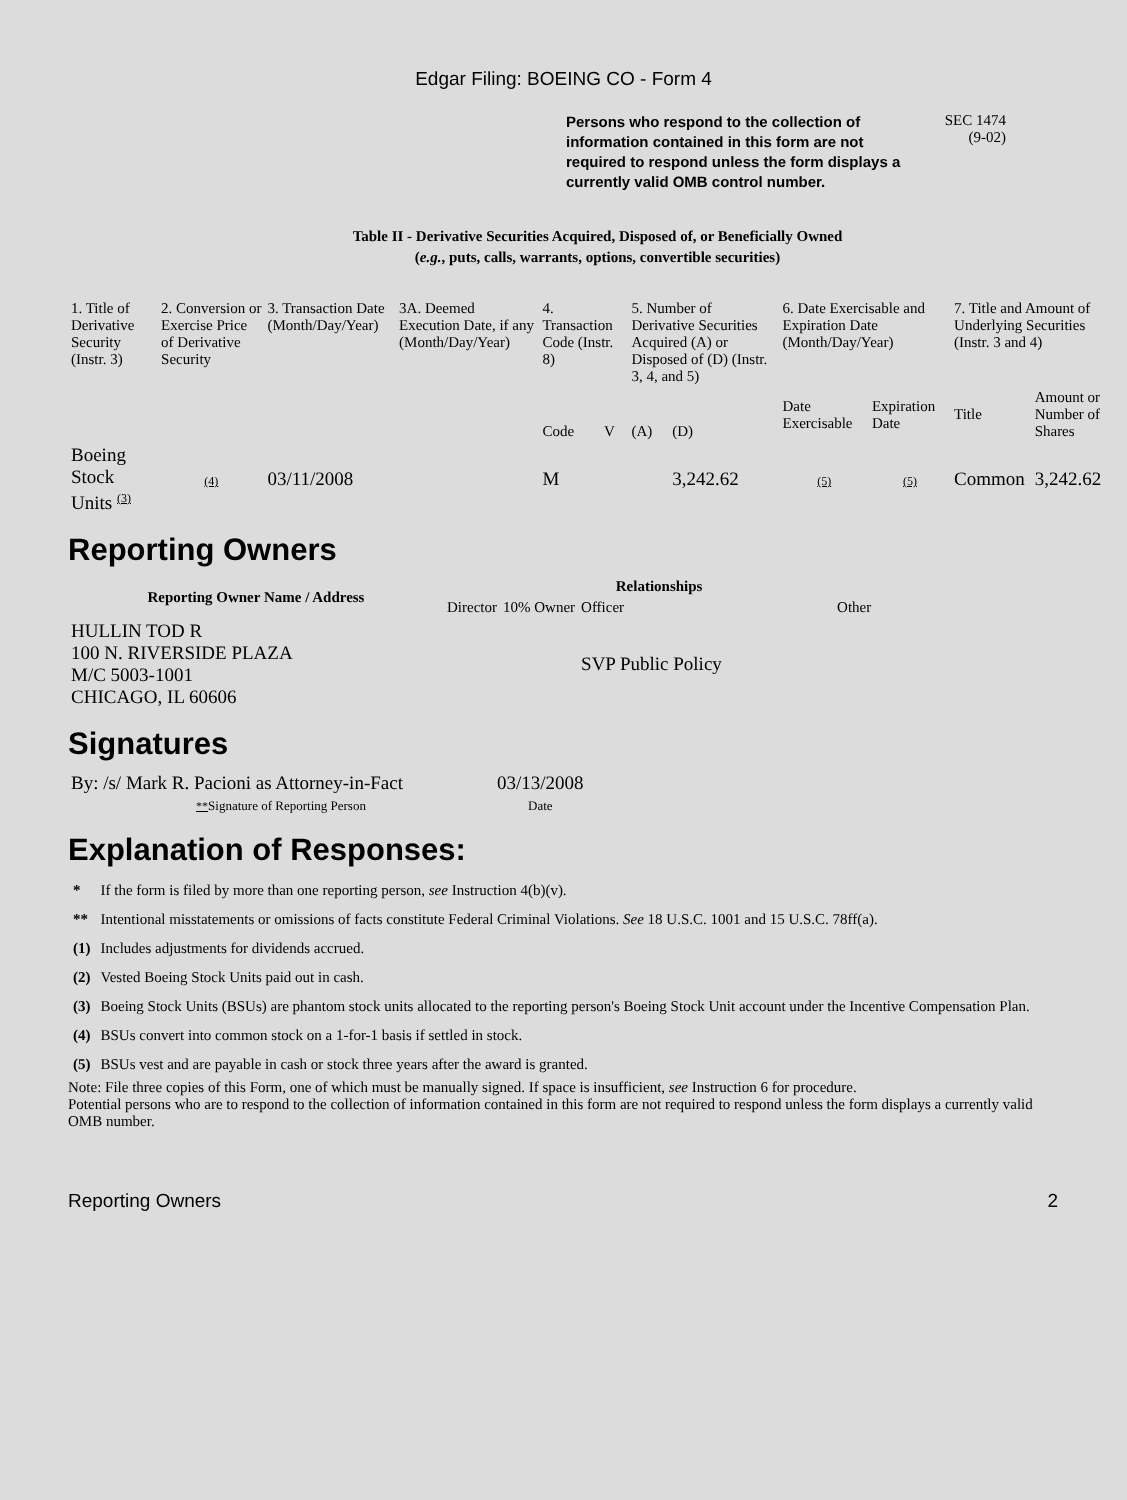Edgar Filing: BOEING CO - Form 4
Persons who respond to the collection of information contained in this form are not required to respond unless the form displays a currently valid OMB control number.
SEC 1474
(9-02)
Table II - Derivative Securities Acquired, Disposed of, or Beneficially Owned
(e.g., puts, calls, warrants, options, convertible securities)
| 1. Title of Derivative Security (Instr. 3) | 2. Conversion or Exercise Price of Derivative Security | 3. Transaction Date (Month/Day/Year) | 3A. Deemed Execution Date, if any (Month/Day/Year) | 4. Transaction Code (Instr. 8) | | 5. Number of Derivative Securities Acquired (A) or Disposed of (D) (Instr. 3, 4, and 5) | | 6. Date Exercisable and Expiration Date (Month/Day/Year) | | 7. Title and Amount of Underlying Securities (Instr. 3 and 4) | |
| | | | | Code | V | (A) | (D) | Date Exercisable | Expiration Date | Title | Amount or Number of Shares |
| Boeing Stock Units <sup>(3)</sup> | (4) | 03/11/2008 | | M | | | 3,242.62 | (5) | (5) | Common | 3,242.62 |
Reporting Owners
| Reporting Owner Name / Address | Relationships | | | |
| --- | --- | --- | --- | --- |
| | Director | 10% Owner | Officer | Other |
| HULLIN TOD R 100 N. RIVERSIDE PLAZA M/C 5003-1001 CHICAGO, IL 60606 | | | SVP Public Policy | |
Signatures
| By: /s/ Mark R. Pacioni as Attorney-in-Fact | 03/13/2008 |
| ** Signature of Reporting Person | Date |
Explanation of Responses:
| * | If the form is filed by more than one reporting person, see Instruction 4(b)(v). |
| ** | Intentional misstatements or omissions of facts constitute Federal Criminal Violations. See 18 U.S.C. 1001 and 15 U.S.C. 78ff(a). |
| (1) | Includes adjustments for dividends accrued. |
| (2) | Vested Boeing Stock Units paid out in cash. |
| (3) | Boeing Stock Units (BSUs) are phantom stock units allocated to the reporting person's Boeing Stock Unit account under the Incentive Compensation Plan. |
| (4) | BSUs convert into common stock on a 1-for-1 basis if settled in stock. |
| (5) | BSUs vest and are payable in cash or stock three years after the award is granted. |
Note: File three copies of this Form, one of which must be manually signed. If space is insufficient, see Instruction 6 for procedure.
Potential persons who are to respond to the collection of information contained in this form are not required to respond unless the form displays a currently valid OMB number.
Reporting Owners 2